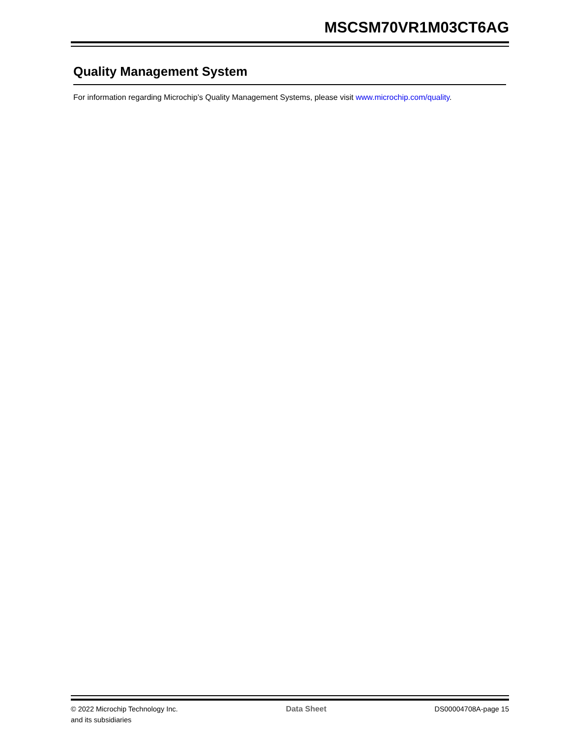MSCSM70VR1M03CT6AG
Quality Management System
For information regarding Microchip’s Quality Management Systems, please visit www.microchip.com/quality.
© 2022 Microchip Technology Inc.
and its subsidiaries
Data Sheet DS00004708A-page 15